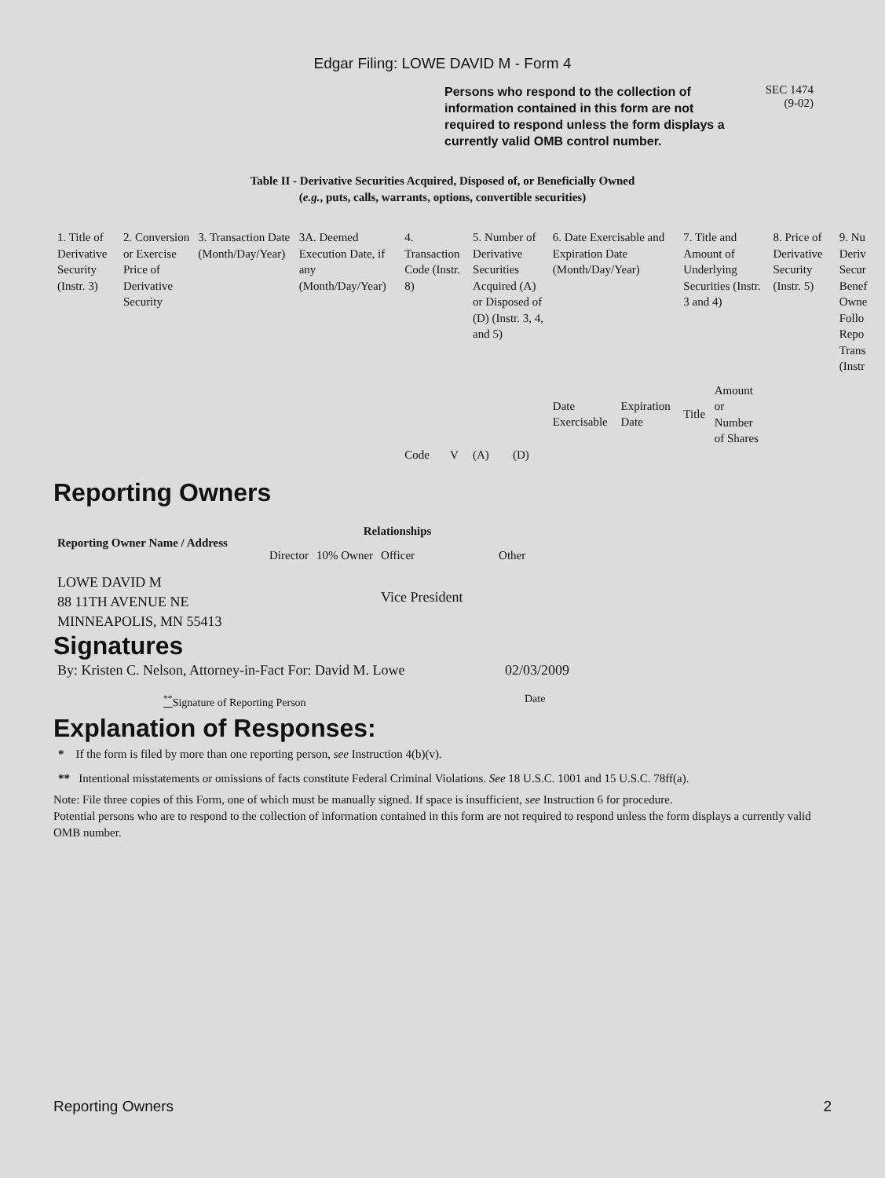Edgar Filing: LOWE DAVID M - Form 4
Persons who respond to the collection of information contained in this form are not required to respond unless the form displays a currently valid OMB control number.
SEC 1474
(9-02)
Table II - Derivative Securities Acquired, Disposed of, or Beneficially Owned
(e.g., puts, calls, warrants, options, convertible securities)
| 1. Title of Derivative Security (Instr. 3) | 2. Conversion or Exercise Price of Derivative Security | 3. Transaction Date (Month/Day/Year) | 3A. Deemed Execution Date, if any (Month/Day/Year) | 4. Transaction Code (Instr. 8) | | 5. Number of Derivative Securities Acquired (A) or Disposed of (D) (Instr. 3, 4, and 5) | | 6. Date Exercisable and Expiration Date (Month/Day/Year) | | 7. Title and Amount of Underlying Securities (Instr. 3 and 4) | | 8. Price of Derivative Security (Instr. 5) | 9. Nu Deriv Secur Benef Owne Follo Repo Trans (Instr |
| | | | | | | | | Date Exercisable | Expiration Date | Title | Amount or Number of Shares | | |
| | | | | Code | V | (A) | (D) | | | | | | |
Reporting Owners
| Reporting Owner Name / Address | Relationships | | | |
| --- | --- | --- | --- | --- |
| | Director | 10% Owner | Officer | Other |
| LOWE DAVID M 88 11TH AVENUE NE MINNEAPOLIS, MN 55413 | | | Vice President | |
Signatures
| By: Kristen C. Nelson, Attorney-in-Fact For: David M. Lowe | 02/03/2009 |
| <sup>**</sup> Signature of Reporting Person | Date |
Explanation of Responses:
* If the form is filed by more than one reporting person, see Instruction 4(b)(v).
** Intentional misstatements or omissions of facts constitute Federal Criminal Violations. See 18 U.S.C. 1001 and 15 U.S.C. 78ff(a).
Note: File three copies of this Form, one of which must be manually signed. If space is insufficient, see Instruction 6 for procedure.
Potential persons who are to respond to the collection of information contained in this form are not required to respond unless the form displays a currently valid OMB number.
Reporting Owners 2